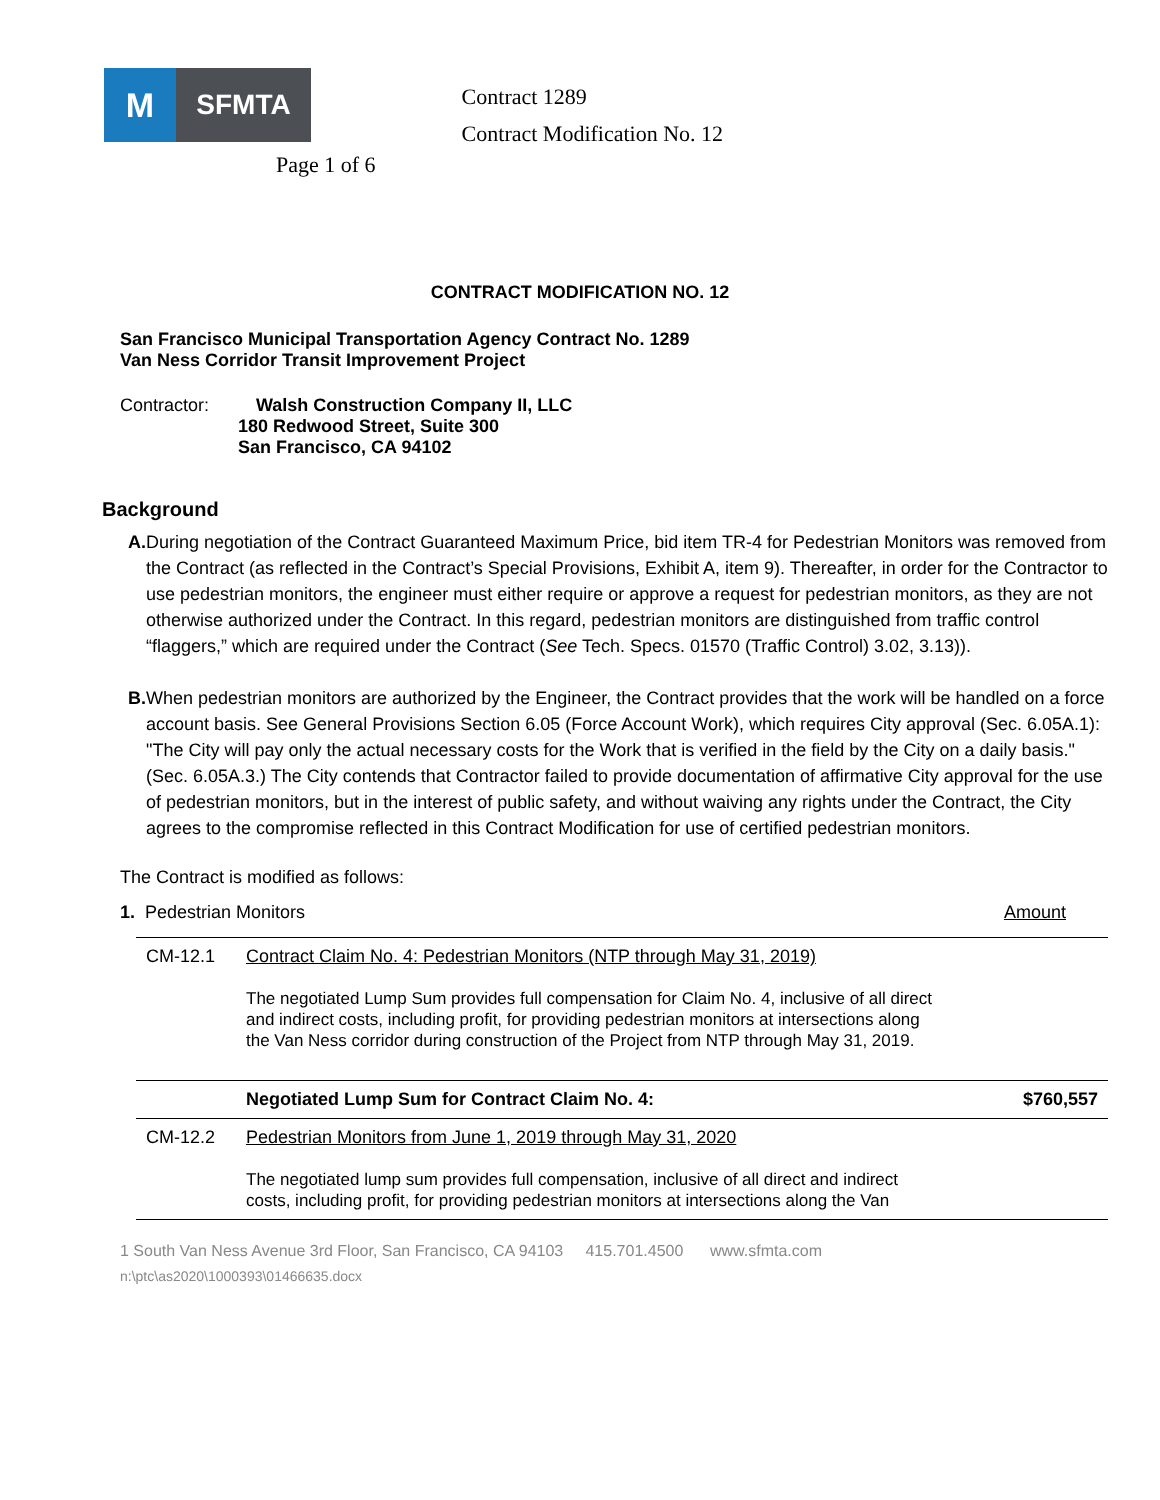M
SFMTA
Page 1 of 6
Contract 1289
Contract Modification No. 12
CONTRACT MODIFICATION NO. 12
San Francisco Municipal Transportation Agency Contract No. 1289
Van Ness Corridor Transit Improvement Project
Contractor: Walsh Construction Company II, LLC
180 Redwood Street, Suite 300
San Francisco, CA 94102
Background
A. During negotiation of the Contract Guaranteed Maximum Price, bid item TR-4 for Pedestrian Monitors was removed from the Contract (as reflected in the Contract’s Special Provisions, Exhibit A, item 9). Thereafter, in order for the Contractor to use pedestrian monitors, the engineer must either require or approve a request for pedestrian monitors, as they are not otherwise authorized under the Contract. In this regard, pedestrian monitors are distinguished from traffic control “flaggers,” which are required under the Contract (See Tech. Specs. 01570 (Traffic Control) 3.02, 3.13)).
B. When pedestrian monitors are authorized by the Engineer, the Contract provides that the work will be handled on a force account basis. See General Provisions Section 6.05 (Force Account Work), which requires City approval (Sec. 6.05A.1): "The City will pay only the actual necessary costs for the Work that is verified in the field by the City on a daily basis." (Sec. 6.05A.3.) The City contends that Contractor failed to provide documentation of affirmative City approval for the use of pedestrian monitors, but in the interest of public safety, and without waiving any rights under the Contract, the City agrees to the compromise reflected in this Contract Modification for use of certified pedestrian monitors.
The Contract is modified as follows:
1. Pedestrian Monitors Amount
| CM-12.1 | Contract Claim No. 4: Pedestrian Monitors (NTP through May 31, 2019) The negotiated Lump Sum provides full compensation for Claim No. 4, inclusive of all direct and indirect costs, including profit, for providing pedestrian monitors at intersections along the Van Ness corridor during construction of the Project from NTP through May 31, 2019. | |
| | Negotiated Lump Sum for Contract Claim No. 4: | $760,557 |
| CM-12.2 | Pedestrian Monitors from June 1, 2019 through May 31, 2020 The negotiated lump sum provides full compensation, inclusive of all direct and indirect costs, including profit, for providing pedestrian monitors at intersections along the Van | |
1 South Van Ness Avenue 3rd Floor, San Francisco, CA 94103 415.701.4500 www.sfmta.com
n:\ptc\as2020\1000393\01466635.docx